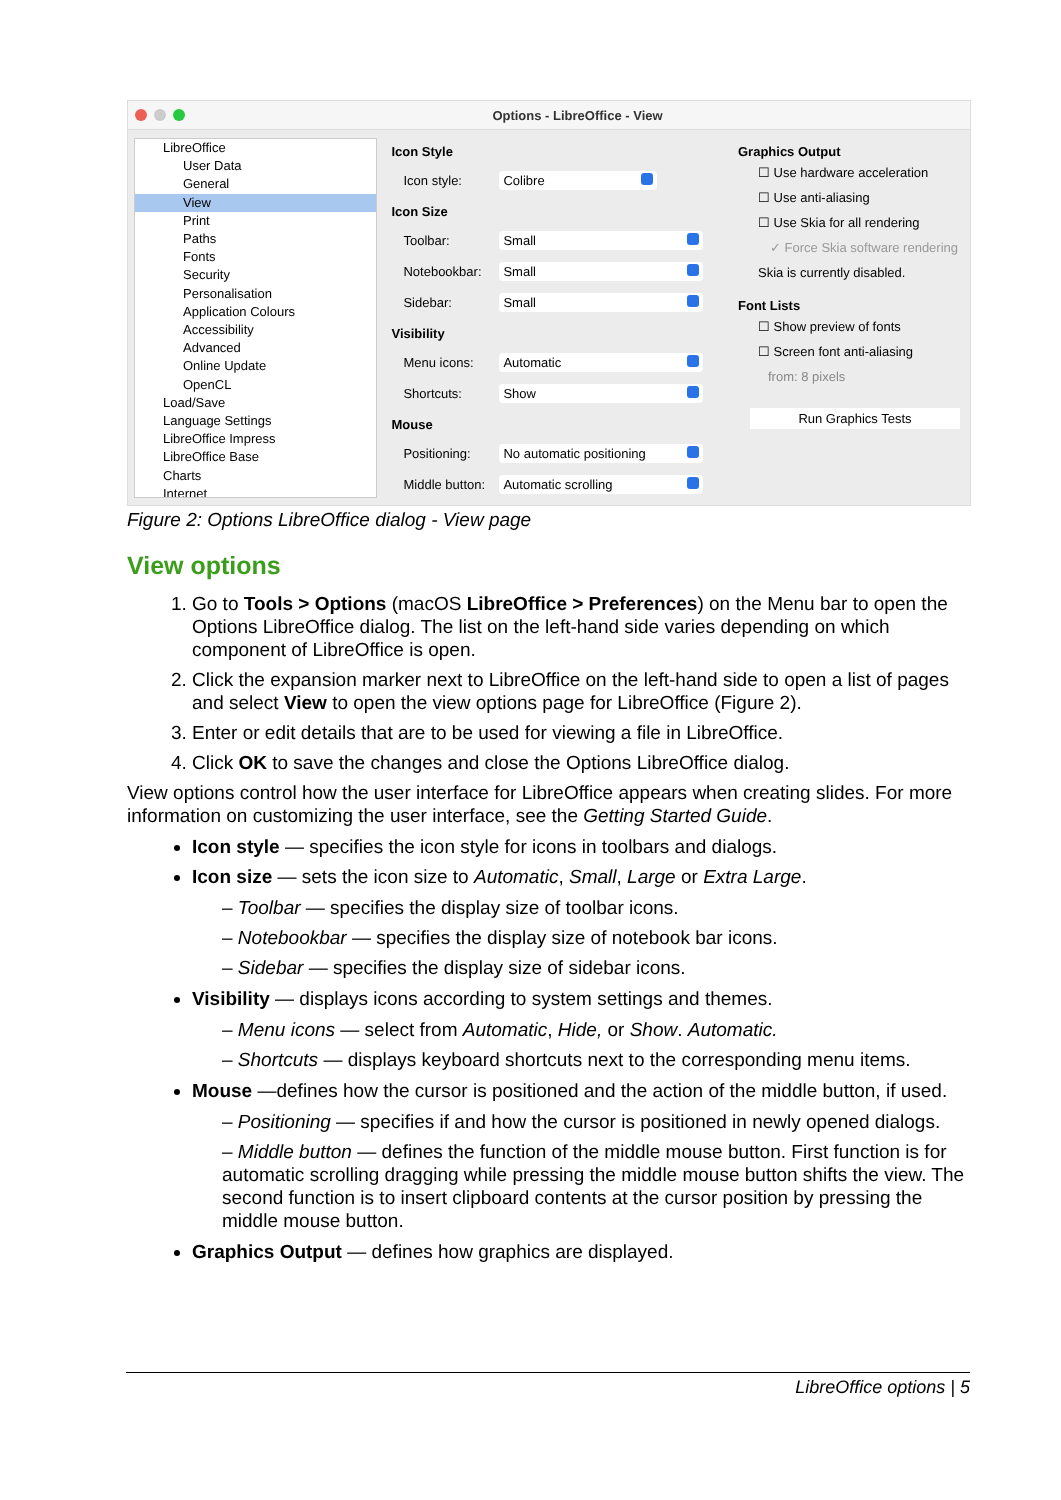Options - LibreOffice - View
LibreOffice
User Data
General
View
Print
Paths
Fonts
Security
Personalisation
Application Colours
Accessibility
Advanced
Online Update
OpenCL
Load/Save
Language Settings
LibreOffice Impress
LibreOffice Base
Charts
Internet
Icon Style
Icon style: Colibre
Icon Size
Toolbar: Small
Notebookbar: Small
Sidebar: Small
Visibility
Menu icons: Automatic
Shortcuts: Show
Mouse
Positioning: No automatic positioning
Middle button:
Automatic scrolling
Graphics Output
☐ Use hardware acceleration
☐ Use anti-aliasing
☐ Use Skia for all rendering
✓ Force Skia software rendering
Skia is currently disabled.
Font Lists
☐ Show preview of fonts
☐ Screen font anti-aliasing
from: 8 pixels
Run Graphics Tests
Figure 2: Options LibreOffice dialog - View page
View options
1. Go to Tools > Options (macOS LibreOffice > Preferences) on the Menu bar to open the Options LibreOffice dialog. The list on the left-hand side varies depending on which component of LibreOffice is open.
2. Click the expansion marker next to LibreOffice on the left-hand side to open a list of pages and select View to open the view options page for LibreOffice (Figure 2).
3. Enter or edit details that are to be used for viewing a file in LibreOffice.
4. Click OK to save the changes and close the Options LibreOffice dialog.
View options control how the user interface for LibreOffice appears when creating slides. For more information on customizing the user interface, see the Getting Started Guide.
Icon style — specifies the icon style for icons in toolbars and dialogs.
Icon size — sets the icon size to Automatic, Small, Large or Extra Large.
– Toolbar — specifies the display size of toolbar icons.
– Notebookbar — specifies the display size of notebook bar icons.
– Sidebar — specifies the display size of sidebar icons.
Visibility — displays icons according to system settings and themes.
– Menu icons — select from Automatic, Hide, or Show. Automatic.
– Shortcuts — displays keyboard shortcuts next to the corresponding menu items.
Mouse —defines how the cursor is positioned and the action of the middle button, if used.
– Positioning — specifies if and how the cursor is positioned in newly opened dialogs.
– Middle button — defines the function of the middle mouse button. First function is for automatic scrolling dragging while pressing the middle mouse button shifts the view. The second function is to insert clipboard contents at the cursor position by pressing the middle mouse button.
Graphics Output — defines how graphics are displayed.
LibreOffice options | 5